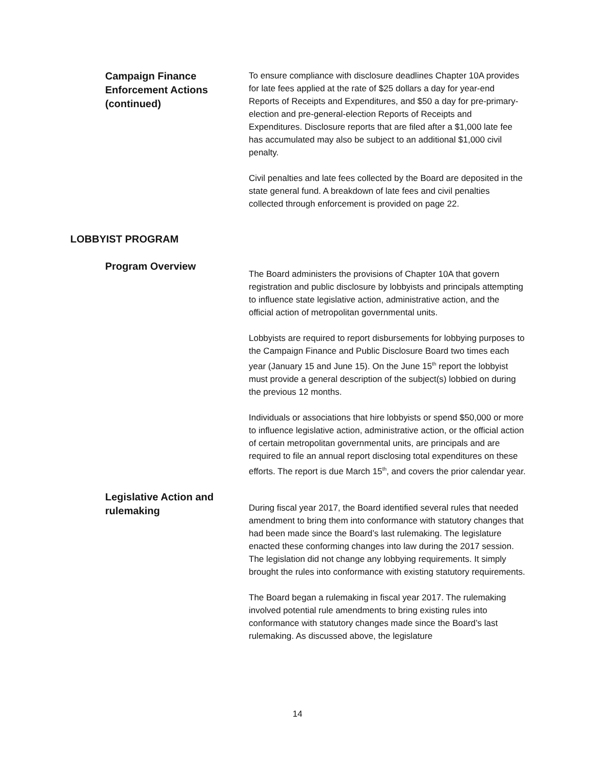Campaign Finance
Enforcement Actions
(continued)
To ensure compliance with disclosure deadlines Chapter 10A provides for late fees applied at the rate of $25 dollars a day for year-end Reports of Receipts and Expenditures, and $50 a day for pre-primary-election and pre-general-election Reports of Receipts and Expenditures. Disclosure reports that are filed after a $1,000 late fee has accumulated may also be subject to an additional $1,000 civil penalty.
Civil penalties and late fees collected by the Board are deposited in the state general fund. A breakdown of late fees and civil penalties collected through enforcement is provided on page 22.
LOBBYIST PROGRAM
Program Overview
The Board administers the provisions of Chapter 10A that govern registration and public disclosure by lobbyists and principals attempting to influence state legislative action, administrative action, and the official action of metropolitan governmental units.
Lobbyists are required to report disbursements for lobbying purposes to the Campaign Finance and Public Disclosure Board two times each year (January 15 and June 15). On the June 15<sup>th</sup> report the lobbyist must provide a general description of the subject(s) lobbied on during the previous 12 months.
Individuals or associations that hire lobbyists or spend $50,000 or more to influence legislative action, administrative action, or the official action of certain metropolitan governmental units, are principals and are required to file an annual report disclosing total expenditures on these efforts. The report is due March 15<sup>th</sup>, and covers the prior calendar year.
Legislative Action and
rulemaking
During fiscal year 2017, the Board identified several rules that needed amendment to bring them into conformance with statutory changes that had been made since the Board’s last rulemaking. The legislature enacted these conforming changes into law during the 2017 session. The legislation did not change any lobbying requirements. It simply brought the rules into conformance with existing statutory requirements.
The Board began a rulemaking in fiscal year 2017. The rulemaking involved potential rule amendments to bring existing rules into conformance with statutory changes made since the Board’s last rulemaking. As discussed above, the legislature
14